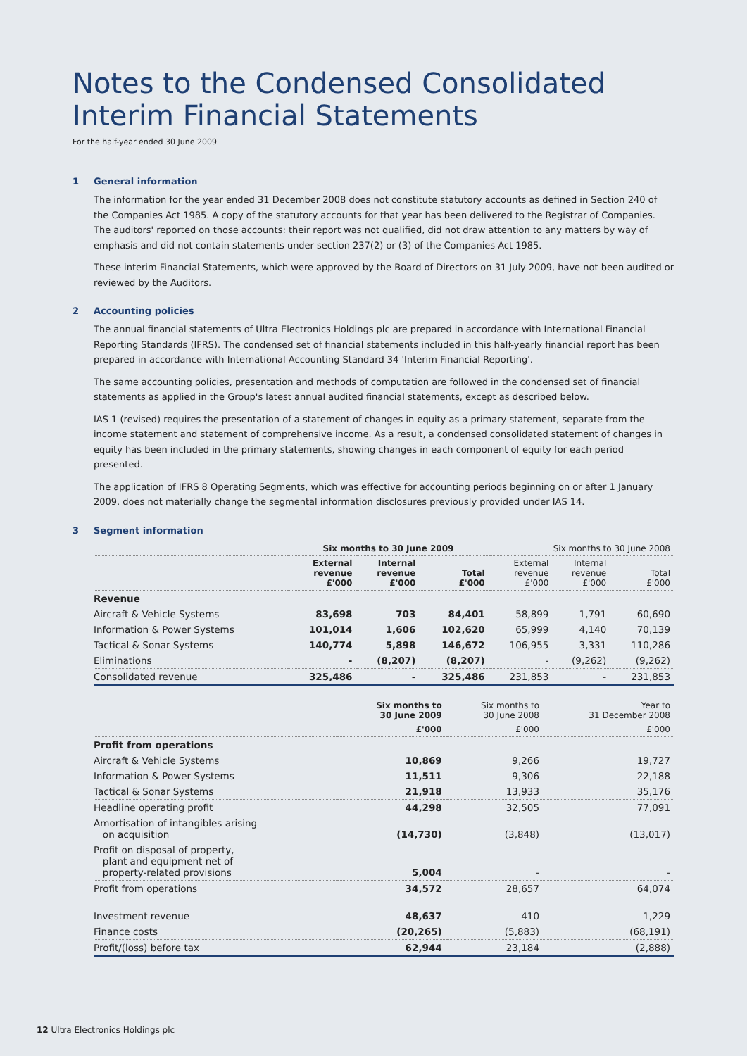Notes to the Condensed Consolidated Interim Financial Statements
For the half-year ended 30 June 2009
1 General information
The information for the year ended 31 December 2008 does not constitute statutory accounts as defined in Section 240 of the Companies Act 1985. A copy of the statutory accounts for that year has been delivered to the Registrar of Companies. The auditors' reported on those accounts: their report was not qualified, did not draw attention to any matters by way of emphasis and did not contain statements under section 237(2) or (3) of the Companies Act 1985.
These interim Financial Statements, which were approved by the Board of Directors on 31 July 2009, have not been audited or reviewed by the Auditors.
2 Accounting policies
The annual financial statements of Ultra Electronics Holdings plc are prepared in accordance with International Financial Reporting Standards (IFRS). The condensed set of financial statements included in this half-yearly financial report has been prepared in accordance with International Accounting Standard 34 'Interim Financial Reporting'.
The same accounting policies, presentation and methods of computation are followed in the condensed set of financial statements as applied in the Group's latest annual audited financial statements, except as described below.
IAS 1 (revised) requires the presentation of a statement of changes in equity as a primary statement, separate from the income statement and statement of comprehensive income. As a result, a condensed consolidated statement of changes in equity has been included in the primary statements, showing changes in each component of equity for each period presented.
The application of IFRS 8 Operating Segments, which was effective for accounting periods beginning on or after 1 January 2009, does not materially change the segmental information disclosures previously provided under IAS 14.
3 Segment information
| | Six months to 30 June 2009 | | | Six months to 30 June 2008 | | |
| --- | --- | --- | --- | --- | --- | --- |
| | External revenue £'000 | Internal revenue £'000 | Total £'000 | External revenue £'000 | Internal revenue £'000 | Total £'000 |
| Revenue | | | | | | |
| Aircraft & Vehicle Systems | 83,698 | 703 | 84,401 | 58,899 | 1,791 | 60,690 |
| Information & Power Systems | 101,014 | 1,606 | 102,620 | 65,999 | 4,140 | 70,139 |
| Tactical & Sonar Systems | 140,774 | 5,898 | 146,672 | 106,955 | 3,331 | 110,286 |
| Eliminations | - | (8,207) | (8,207) | - | (9,262) | (9,262) |
| Consolidated revenue | 325,486 | - | 325,486 | 231,853 | - | 231,853 |
| | Six months to 30 June 2009 | Six months to 30 June 2008 | Year to 31 December 2008 |
| --- | --- | --- | --- |
| | £'000 | £'000 | £'000 |
| Profit from operations | | | |
| Aircraft & Vehicle Systems | 10,869 | 9,266 | 19,727 |
| Information & Power Systems | 11,511 | 9,306 | 22,188 |
| Tactical & Sonar Systems | 21,918 | 13,933 | 35,176 |
| Headline operating profit | 44,298 | 32,505 | 77,091 |
| Amortisation of intangibles arising on acquisition | (14,730) | (3,848) | (13,017) |
| Profit on disposal of property, plant and equipment net of property-related provisions | 5,004 | - | - |
| Profit from operations | 34,572 | 28,657 | 64,074 |
| Investment revenue | 48,637 | 410 | 1,229 |
| Finance costs | (20,265) | (5,883) | (68,191) |
| Profit/(loss) before tax | 62,944 | 23,184 | (2,888) |
12 Ultra Electronics Holdings plc